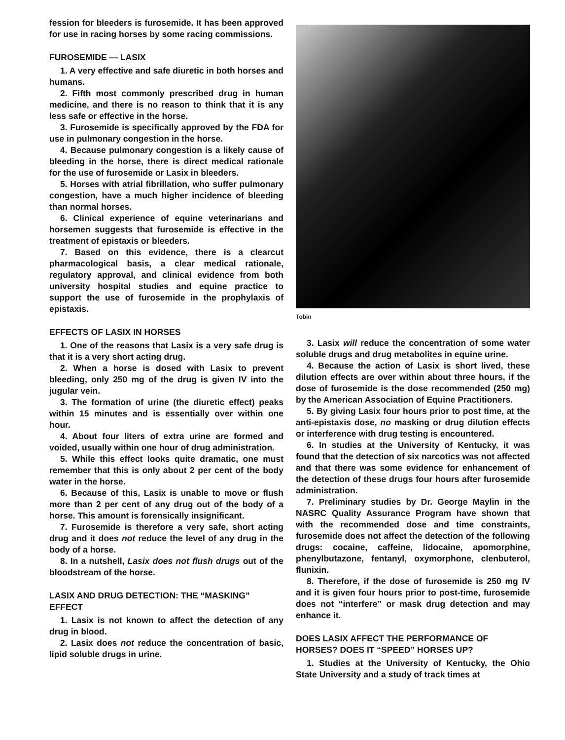fession for bleeders is furosemide. It has been approved for use in racing horses by some racing commissions.
FUROSEMIDE — LASIX
1. A very effective and safe diuretic in both horses and humans.
2. Fifth most commonly prescribed drug in human medicine, and there is no reason to think that it is any less safe or effective in the horse.
3. Furosemide is specifically approved by the FDA for use in pulmonary congestion in the horse.
4. Because pulmonary congestion is a likely cause of bleeding in the horse, there is direct medical rationale for the use of furosemide or Lasix in bleeders.
5. Horses with atrial fibrillation, who suffer pulmonary congestion, have a much higher incidence of bleeding than normal horses.
6. Clinical experience of equine veterinarians and horsemen suggests that furosemide is effective in the treatment of epistaxis or bleeders.
7. Based on this evidence, there is a clearcut pharmacological basis, a clear medical rationale, regulatory approval, and clinical evidence from both university hospital studies and equine practice to support the use of furosemide in the prophylaxis of epistaxis.
EFFECTS OF LASIX IN HORSES
1. One of the reasons that Lasix is a very safe drug is that it is a very short acting drug.
2. When a horse is dosed with Lasix to prevent bleeding, only 250 mg of the drug is given IV into the jugular vein.
3. The formation of urine (the diuretic effect) peaks within 15 minutes and is essentially over within one hour.
4. About four liters of extra urine are formed and voided, usually within one hour of drug administration.
5. While this effect looks quite dramatic, one must remember that this is only about 2 per cent of the body water in the horse.
6. Because of this, Lasix is unable to move or flush more than 2 per cent of any drug out of the body of a horse. This amount is forensically insignificant.
7. Furosemide is therefore a very safe, short acting drug and it does not reduce the level of any drug in the body of a horse.
8. In a nutshell, Lasix does not flush drugs out of the bloodstream of the horse.
LASIX AND DRUG DETECTION: THE “MASKING” EFFECT
1. Lasix is not known to affect the detection of any drug in blood.
2. Lasix does not reduce the concentration of basic, lipid soluble drugs in urine.
Tobin
3. Lasix will reduce the concentration of some water soluble drugs and drug metabolites in equine urine.
4. Because the action of Lasix is short lived, these dilution effects are over within about three hours, if the dose of furosemide is the dose recommended (250 mg) by the American Association of Equine Practitioners.
5. By giving Lasix four hours prior to post time, at the anti-epistaxis dose, no masking or drug dilution effects or interference with drug testing is encountered.
6. In studies at the University of Kentucky, it was found that the detection of six narcotics was not affected and that there was some evidence for enhancement of the detection of these drugs four hours after furosemide administration.
7. Preliminary studies by Dr. George Maylin in the NASRC Quality Assurance Program have shown that with the recommended dose and time constraints, furosemide does not affect the detection of the following drugs: cocaine, caffeine, lidocaine, apomorphine, phenylbutazone, fentanyl, oxymorphone, clenbuterol, flunixin.
8. Therefore, if the dose of furosemide is 250 mg IV and it is given four hours prior to post-time, furosemide does not “interfere” or mask drug detection and may enhance it.
DOES LASIX AFFECT THE PERFORMANCE OF HORSES? DOES IT “SPEED” HORSES UP?
1. Studies at the University of Kentucky, the Ohio State University and a study of track times at